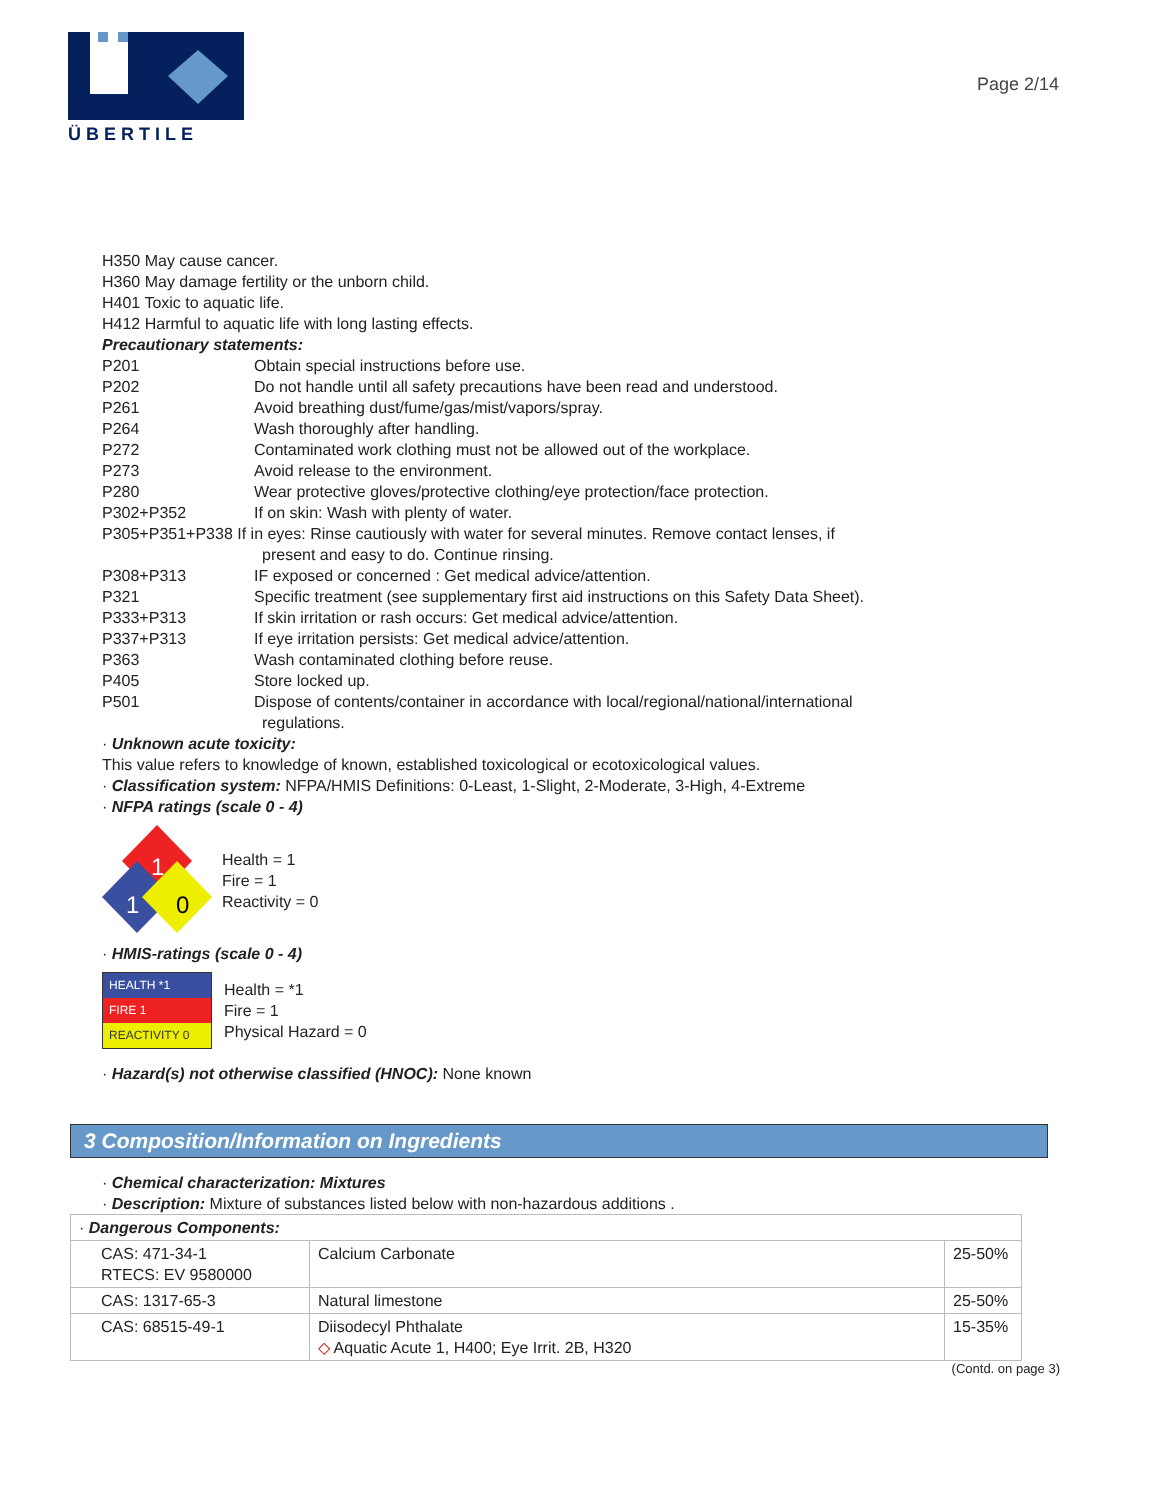ÜBERTILE
Page 2/14
H350 May cause cancer.
H360 May damage fertility or the unborn child.
H401 Toxic to aquatic life.
H412 Harmful to aquatic life with long lasting effects.
Precautionary statements:
P201 Obtain special instructions before use.
P202 Do not handle until all safety precautions have been read and understood.
P261 Avoid breathing dust/fume/gas/mist/vapors/spray.
P264 Wash thoroughly after handling.
P272 Contaminated work clothing must not be allowed out of the workplace.
P273 Avoid release to the environment.
P280 Wear protective gloves/protective clothing/eye protection/face protection.
P302+P352 If on skin: Wash with plenty of water.
P305+P351+P338 If in eyes: Rinse cautiously with water for several minutes. Remove contact lenses, if
present and easy to do. Continue rinsing.
P308+P313 IF exposed or concerned : Get medical advice/attention.
P321 Specific treatment (see supplementary first aid instructions on this Safety Data Sheet).
P333+P313 If skin irritation or rash occurs: Get medical advice/attention.
P337+P313 If eye irritation persists: Get medical advice/attention.
P363 Wash contaminated clothing before reuse.
P405 Store locked up.
P501 Dispose of contents/container in accordance with local/regional/national/international
regulations.
· Unknown acute toxicity:
This value refers to knowledge of known, established toxicological or ecotoxicological values.
· Classification system: NFPA/HMIS Definitions: 0-Least, 1-Slight, 2-Moderate, 3-High, 4-Extreme
· NFPA ratings (scale 0 - 4)
1
1
0
Health = 1
Fire = 1
Reactivity = 0
· HMIS-ratings (scale 0 - 4)
| HEALTH *1 |
| FIRE 1 |
| REACTIVITY 0 |
Health = *1
Fire = 1
Physical Hazard = 0
· Hazard(s) not otherwise classified (HNOC): None known
3 Composition/Information on Ingredients
· Chemical characterization: Mixtures
· Description: Mixture of substances listed below with non-hazardous additions .
| · Dangerous Components: | | |
| CAS: 471-34-1 RTECS: EV 9580000 | Calcium Carbonate | 25-50% |
| CAS: 1317-65-3 | Natural limestone | 25-50% |
| CAS: 68515-49-1 | Diisodecyl Phthalate ◇ Aquatic Acute 1, H400; Eye Irrit. 2B, H320 | 15-35% |
(Contd. on page 3)